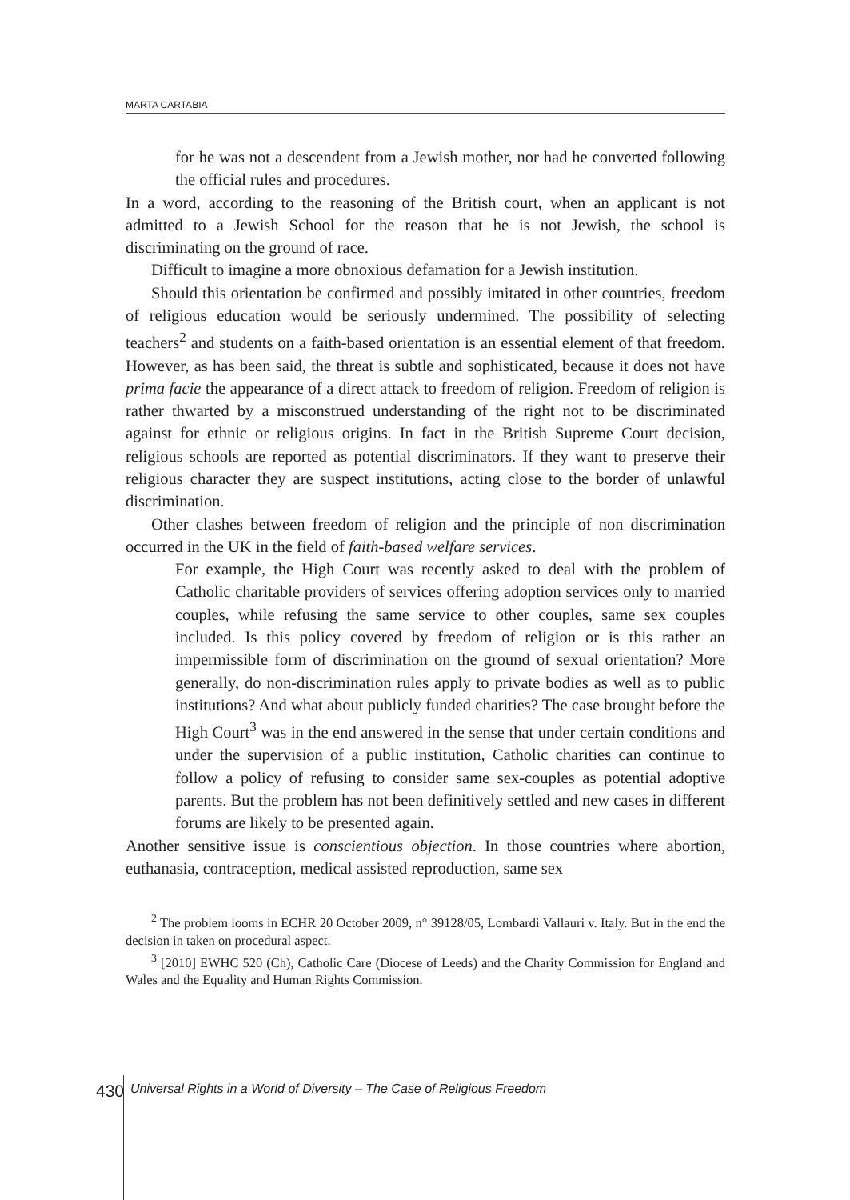MARTA CARTABIA
for he was not a descendent from a Jewish mother, nor had he converted following the official rules and procedures.
In a word, according to the reasoning of the British court, when an applicant is not admitted to a Jewish School for the reason that he is not Jewish, the school is discriminating on the ground of race.
Difficult to imagine a more obnoxious defamation for a Jewish institution.
Should this orientation be confirmed and possibly imitated in other countries, freedom of religious education would be seriously undermined. The possibility of selecting teachers<sup>2</sup> and students on a faith-based orientation is an essential element of that freedom. However, as has been said, the threat is subtle and sophisticated, because it does not have prima facie the appearance of a direct attack to freedom of religion. Freedom of religion is rather thwarted by a misconstrued understanding of the right not to be discriminated against for ethnic or religious origins. In fact in the British Supreme Court decision, religious schools are reported as potential discriminators. If they want to preserve their religious character they are suspect institutions, acting close to the border of unlawful discrimination.
Other clashes between freedom of religion and the principle of non discrimination occurred in the UK in the field of faith-based welfare services.
For example, the High Court was recently asked to deal with the problem of Catholic charitable providers of services offering adoption services only to married couples, while refusing the same service to other couples, same sex couples included. Is this policy covered by freedom of religion or is this rather an impermissible form of discrimination on the ground of sexual orientation? More generally, do non-discrimination rules apply to private bodies as well as to public institutions? And what about publicly funded charities? The case brought before the High Court<sup>3</sup> was in the end answered in the sense that under certain conditions and under the supervision of a public institution, Catholic charities can continue to follow a policy of refusing to consider same sex-couples as potential adoptive parents. But the problem has not been definitively settled and new cases in different forums are likely to be presented again.
Another sensitive issue is conscientious objection. In those countries where abortion, euthanasia, contraception, medical assisted reproduction, same sex
<sup>2</sup> The problem looms in ECHR 20 October 2009, n° 39128/05, Lombardi Vallauri v. Italy. But in the end the decision in taken on procedural aspect.
<sup>3</sup> [2010] EWHC 520 (Ch), Catholic Care (Diocese of Leeds) and the Charity Commission for England and Wales and the Equality and Human Rights Commission.
430
Universal Rights in a World of Diversity – The Case of Religious Freedom